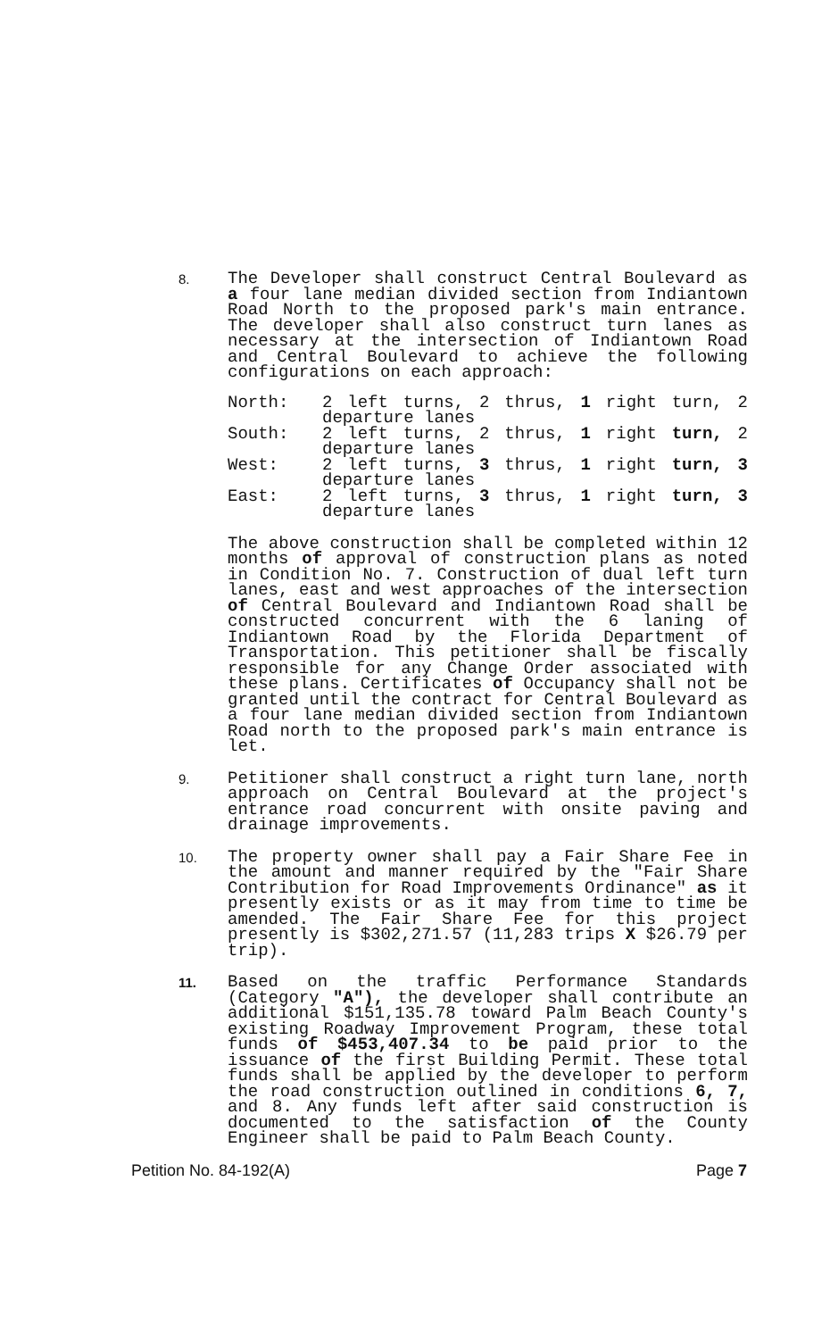8.
The Developer shall construct Central Boulevard as a four lane median divided section from Indiantown Road North to the proposed park's main entrance. The developer shall also construct turn lanes as necessary at the intersection of Indiantown Road and Central Boulevard to achieve the following configurations on each approach:
| North: | 2 left turns, 2 thrus, 1 right turn, 2 departure lanes |
| South: | 2 left turns, 2 thrus, 1 right turn, 2 departure lanes |
| West: | 2 left turns, 3 thrus, 1 right turn, 3 departure lanes |
| East: | 2 left turns, 3 thrus, 1 right turn, 3 departure lanes |
The above construction shall be completed within 12 months of approval of construction plans as noted in Condition No. 7. Construction of dual left turn lanes, east and west approaches of the intersection of Central Boulevard and Indiantown Road shall be constructed concurrent with the 6 laning of Indiantown Road by the Florida Department of Transportation. This petitioner shall be fiscally responsible for any Change Order associated with these plans. Certificates of Occupancy shall not be granted until the contract for Central Boulevard as a four lane median divided section from Indiantown Road north to the proposed park's main entrance is let.
9.
Petitioner shall construct a right turn lane, north approach on Central Boulevard at the project's entrance road concurrent with onsite paving and drainage improvements.
10.
The property owner shall pay a Fair Share Fee in the amount and manner required by the "Fair Share Contribution for Road Improvements Ordinance" as it presently exists or as it may from time to time be amended. The Fair Share Fee for this project presently is $302,271.57 (11,283 trips X $26.79 per trip).
11.
Based on the traffic Performance Standards (Category "A"), the developer shall contribute an additional $151,135.78 toward Palm Beach County's existing Roadway Improvement Program, these total funds of $453,407.34 to be paid prior to the issuance of the first Building Permit. These total funds shall be applied by the developer to perform the road construction outlined in conditions 6, 7, and 8. Any funds left after said construction is documented to the satisfaction of the County Engineer shall be paid to Palm Beach County.
Petition No. 84-192(A) Page 7